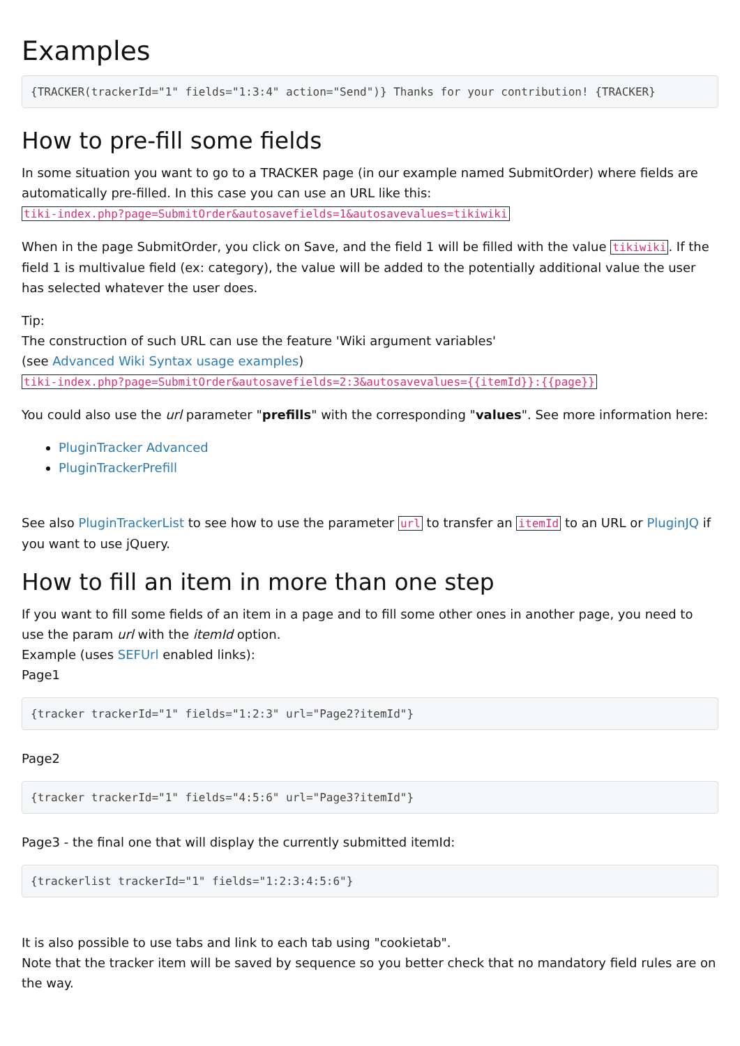Examples
{TRACKER(trackerId="1" fields="1:3:4" action="Send")} Thanks for your contribution! {TRACKER}
How to pre-fill some fields
In some situation you want to go to a TRACKER page (in our example named SubmitOrder) where fields are automatically pre-filled. In this case you can use an URL like this:
tiki-index.php?page=SubmitOrder&autosavefields=1&autosavevalues=tikiwiki
When in the page SubmitOrder, you click on Save, and the field 1 will be filled with the value tikiwiki. If the field 1 is multivalue field (ex: category), the value will be added to the potentially additional value the user has selected whatever the user does.
Tip:
The construction of such URL can use the feature 'Wiki argument variables'
(see Advanced Wiki Syntax usage examples)
tiki-index.php?page=SubmitOrder&autosavefields=2:3&autosavevalues={{itemId}}:{{page}}
You could also use the url parameter "prefills" with the corresponding "values". See more information here:
PluginTracker Advanced
PluginTrackerPrefill
See also PluginTrackerList to see how to use the parameter url to transfer an itemId to an URL or PluginJQ if you want to use jQuery.
How to fill an item in more than one step
If you want to fill some fields of an item in a page and to fill some other ones in another page, you need to use the param url with the itemId option.
Example (uses SEFUrl enabled links):
Page1
{tracker trackerId="1" fields="1:2:3" url="Page2?itemId"}
Page2
{tracker trackerId="1" fields="4:5:6" url="Page3?itemId"}
Page3 - the final one that will display the currently submitted itemId:
{trackerlist trackerId="1" fields="1:2:3:4:5:6"}
It is also possible to use tabs and link to each tab using "cookietab".
Note that the tracker item will be saved by sequence so you better check that no mandatory field rules are on the way.